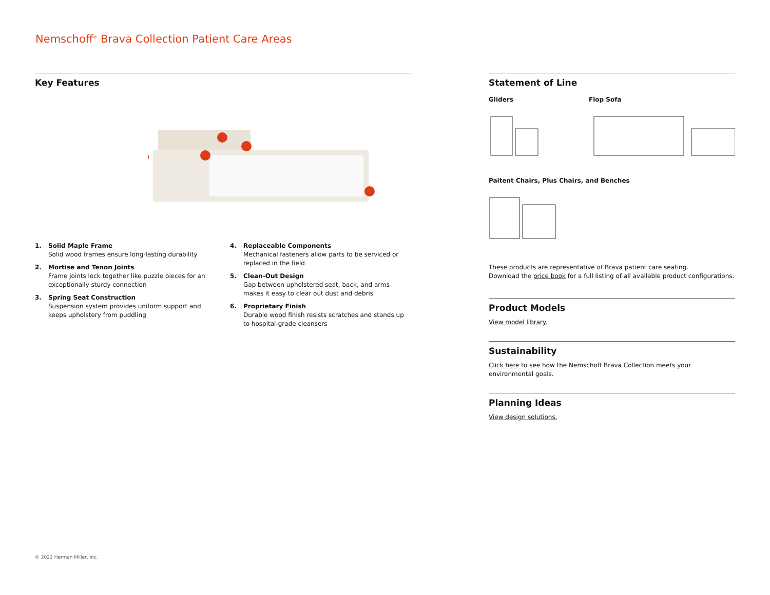Nemschoff<sup>®</sup> Brava Collection Patient Care Areas
Key Features
1. Solid Maple Frame
Solid wood frames ensure long-lasting durability
2. Mortise and Tenon Joints
Frame joints lock together like puzzle pieces for an exceptionally sturdy connection
3. Spring Seat Construction
Suspension system provides uniform support and keeps upholstery from puddling
4. Replaceable Components
Mechanical fasteners allow parts to be serviced or replaced in the field
5. Clean-Out Design
Gap between upholstered seat, back, and arms makes it easy to clear out dust and debris
6. Proprietary Finish
Durable wood finish resists scratches and stands up to hospital-grade cleansers
Statement of Line
Gliders Flop Sofa
Paitent Chairs, Plus Chairs, and Benches
These products are representative of Brava patient care seating.
Download the price book for a full listing of all available product configurations.
Product Models
View model library.
Sustainability
Click here to see how the Nemschoff Brava Collection meets your
environmental goals.
Planning Ideas
View design solutions.
© 2022 Herman Miller, Inc.